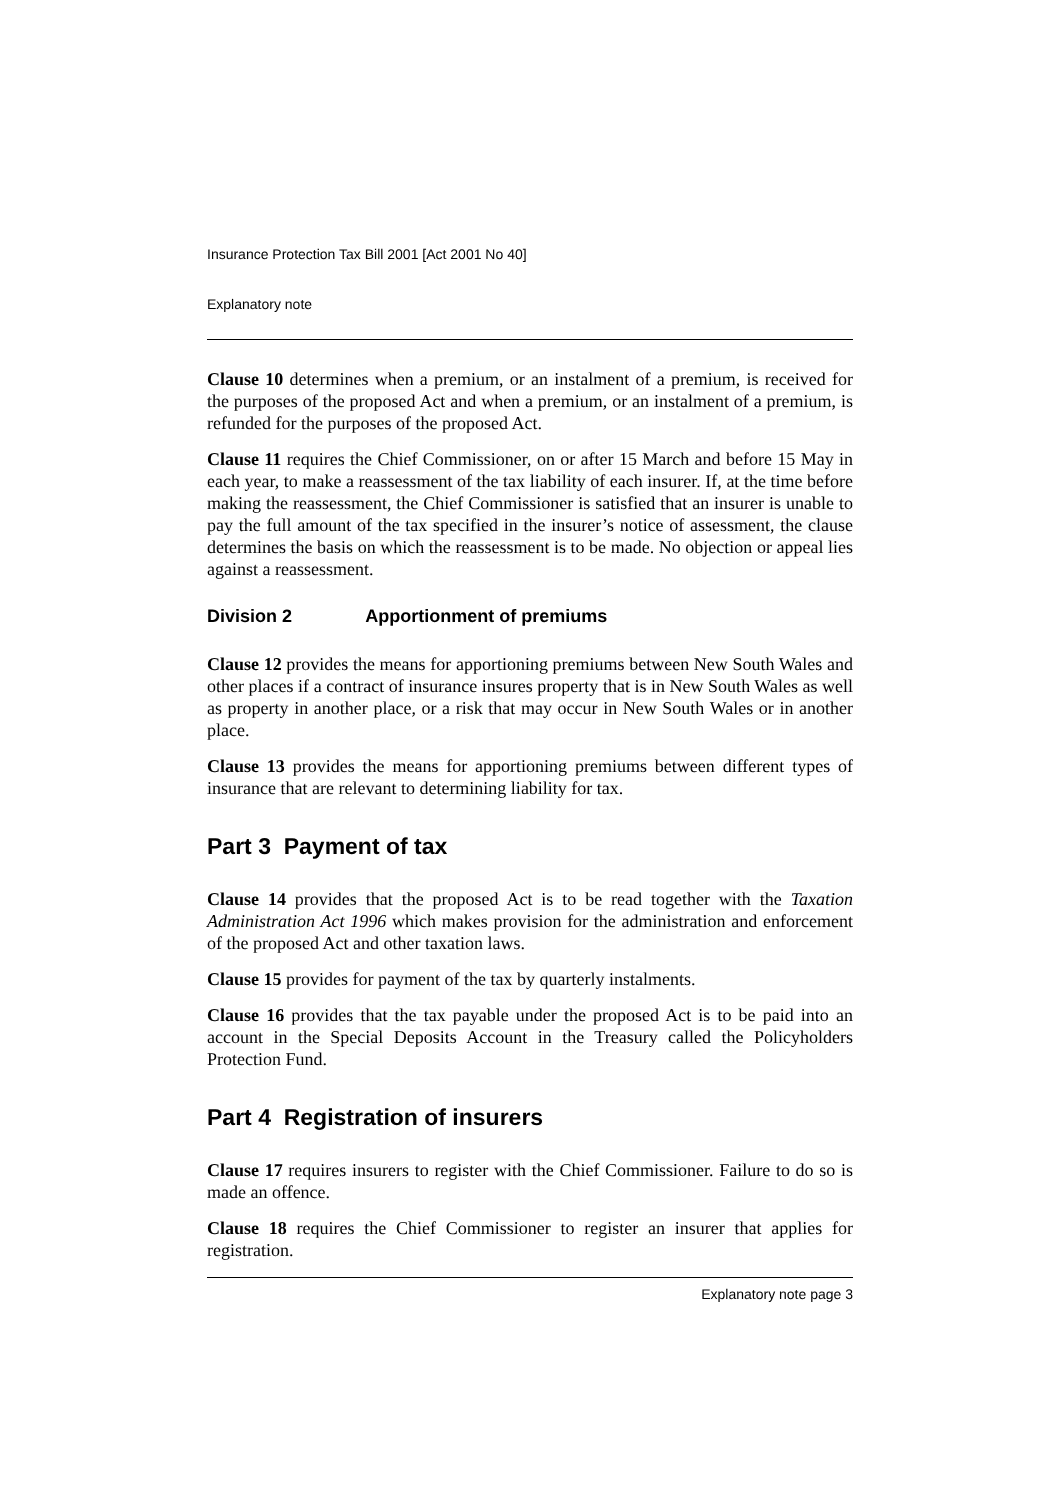Insurance Protection Tax Bill 2001 [Act 2001 No 40]
Explanatory note
Clause 10 determines when a premium, or an instalment of a premium, is received for the purposes of the proposed Act and when a premium, or an instalment of a premium, is refunded for the purposes of the proposed Act.
Clause 11 requires the Chief Commissioner, on or after 15 March and before 15 May in each year, to make a reassessment of the tax liability of each insurer. If, at the time before making the reassessment, the Chief Commissioner is satisfied that an insurer is unable to pay the full amount of the tax specified in the insurer’s notice of assessment, the clause determines the basis on which the reassessment is to be made. No objection or appeal lies against a reassessment.
Division 2 Apportionment of premiums
Clause 12 provides the means for apportioning premiums between New South Wales and other places if a contract of insurance insures property that is in New South Wales as well as property in another place, or a risk that may occur in New South Wales or in another place.
Clause 13 provides the means for apportioning premiums between different types of insurance that are relevant to determining liability for tax.
Part 3 Payment of tax
Clause 14 provides that the proposed Act is to be read together with the Taxation Administration Act 1996 which makes provision for the administration and enforcement of the proposed Act and other taxation laws.
Clause 15 provides for payment of the tax by quarterly instalments.
Clause 16 provides that the tax payable under the proposed Act is to be paid into an account in the Special Deposits Account in the Treasury called the Policyholders Protection Fund.
Part 4 Registration of insurers
Clause 17 requires insurers to register with the Chief Commissioner. Failure to do so is made an offence.
Clause 18 requires the Chief Commissioner to register an insurer that applies for registration.
Explanatory note page 3